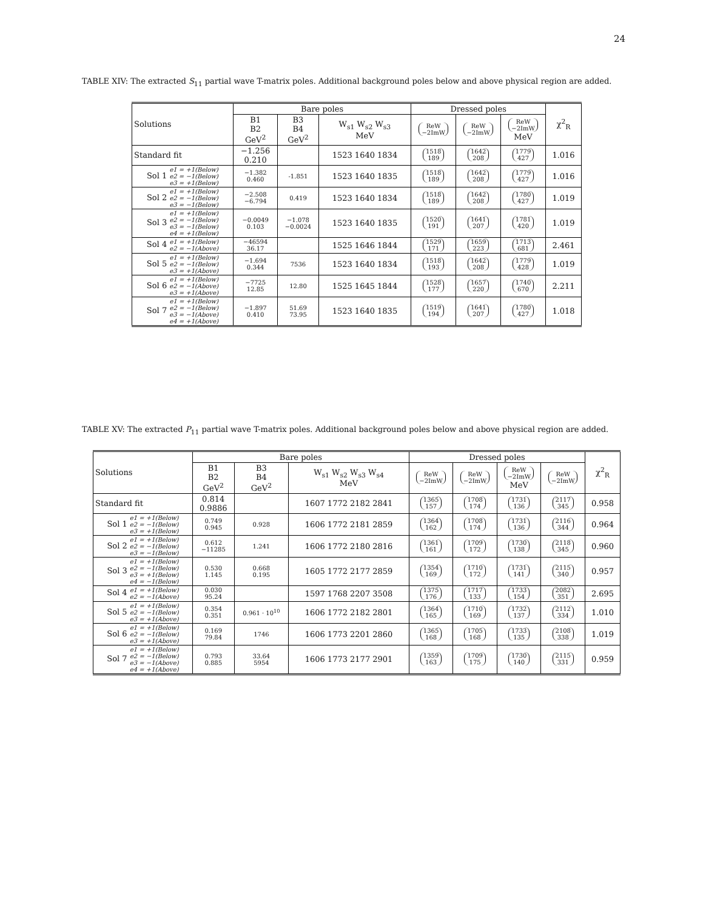24
TABLE XIV: The extracted S<sub>11</sub> partial wave T-matrix poles. Additional background poles below and above physical region are added.
| Solutions | Bare poles | | | Dressed poles | | | χ<sup>2</sup><sub>R</sub> |
| --- | --- | --- | --- | --- | --- | --- | --- |
| | B1 B2 GeV<sup>2</sup> | B3 B4 GeV<sup>2</sup> | W<sub>s1</sub> W<sub>s2</sub> W<sub>s3</sub> MeV | ReW −2ImW | ReW −2ImW | ReW −2ImW MeV | |
| Standard fit | −1.256 0.210 | | 1523 1640 1834 | 1518 189 | 1642 208 | 1779 427 | 1.016 |
| Sol 1 e1 = +1(Below) e2 = −1(Below) e3 = +1(Below) | −1.382 0.460 | -1.851 | 1523 1640 1835 | 1518 189 | 1642 208 | 1779 427 | 1.016 |
| Sol 2 e1 = +1(Below) e2 = −1(Below) e3 = −1(Below) | −2.508 −6.794 | 0.419 | 1523 1640 1834 | 1518 189 | 1642 208 | 1780 427 | 1.019 |
| Sol 3 e1 = +1(Below) e2 = −1(Below) e3 = −1(Below) e4 = +1(Below) | −0.0049 0.103 | −1.078 −0.0024 | 1523 1640 1835 | 1520 191 | 1641 207 | 1781 420 | 1.019 |
| Sol 4 e1 = +1(Below) e2 = −1(Above) | −46594 36.17 | | 1525 1646 1844 | 1529 171 | 1659 223 | 1713 681 | 2.461 |
| Sol 5 e1 = +1(Below) e2 = −1(Below) e3 = +1(Above) | −1.694 0.344 | 7536 | 1523 1640 1834 | 1518 193 | 1642 208 | 1779 428 | 1.019 |
| Sol 6 e1 = +1(Below) e2 = −1(Above) e3 = +1(Above) | −7725 12.85 | 12.80 | 1525 1645 1844 | 1528 177 | 1657 220 | 1740 670 | 2.211 |
| Sol 7 e1 = +1(Below) e2 = −1(Below) e3 = −1(Above) e4 = +1(Above) | −1.897 0.410 | 51.69 73.95 | 1523 1640 1835 | 1519 194 | 1641 207 | 1780 427 | 1.018 |
TABLE XV: The extracted P<sub>11</sub> partial wave T-matrix poles. Additional background poles below and above physical region are added.
| Solutions | Bare poles | | | Dressed poles | | | | χ<sup>2</sup><sub>R</sub> |
| --- | --- | --- | --- | --- | --- | --- | --- | --- |
| | B1 B2 GeV<sup>2</sup> | B3 B4 GeV<sup>2</sup> | W<sub>s1</sub> W<sub>s2</sub> W<sub>s3</sub> W<sub>s4</sub> MeV | ReW −2ImW | ReW −2ImW | ReW −2ImW MeV | ReW −2ImW | |
| Standard fit | 0.814 0.9886 | | 1607 1772 2182 2841 | 1365 157 | 1708 174 | 1731 136 | 2117 345 | 0.958 |
| Sol 1 e1 = +1(Below) e2 = −1(Below) e3 = +1(Below) | 0.749 0.945 | 0.928 | 1606 1772 2181 2859 | 1364 162 | 1708 174 | 1731 136 | 2116 344 | 0.964 |
| Sol 2 e1 = +1(Below) e2 = −1(Below) e3 = −1(Below) | 0.612 −11285 | 1.241 | 1606 1772 2180 2816 | 1361 161 | 1709 172 | 1730 138 | 2118 345 | 0.960 |
| Sol 3 e1 = +1(Below) e2 = −1(Below) e3 = +1(Below) e4 = −1(Below) | 0.530 1.145 | 0.668 0.195 | 1605 1772 2177 2859 | 1354 169 | 1710 172 | 1731 141 | 2115 340 | 0.957 |
| Sol 4 e1 = +1(Below) e2 = −1(Above) | 0.030 95.24 | | 1597 1768 2207 3508 | 1375 176 | 1717 133 | 1733 154 | 2082 351 | 2.695 |
| Sol 5 e1 = +1(Below) e2 = −1(Below) e3 = +1(Above) | 0.354 0.351 | 0.961 · 10<sup>10</sup> | 1606 1772 2182 2801 | 1364 165 | 1710 169 | 1732 137 | 2112 334 | 1.010 |
| Sol 6 e1 = +1(Below) e2 = −1(Below) e3 = +1(Above) | 0.169 79.84 | 1746 | 1606 1773 2201 2860 | 1365 168 | 1705 168 | 1733 135 | 2108 338 | 1.019 |
| Sol 7 e1 = +1(Below) e2 = −1(Below) e3 = −1(Above) e4 = +1(Above) | 0.793 0.885 | 33.64 5954 | 1606 1773 2177 2901 | 1359 163 | 1709 175 | 1730 140 | 2115 331 | 0.959 |